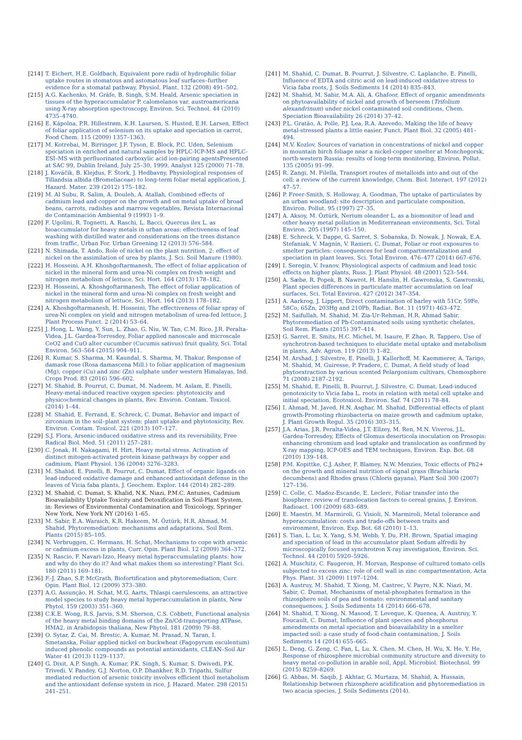[214] T. Eichert, H.E. Goldbach, Equivalent pore radii of hydrophilic foliar uptake routes in stomatous and astomatous leaf surfaces–further evidence for a stomatal pathway, Physiol. Plant. 132 (2008) 491–502.
[215] A.G. Kachenko, M. Gräfe, B. Singh, S.M. Heald, Arsenic speciation in tissues of the hyperaccumulator P. calomelanos var. austroamericana using X-ray absorption spectroscopy, Environ. Sci. Technol. 44 (2010) 4735–4740.
[216] E. Kápolna, P.R. Hillestrøm, K.H. Laursen, S. Husted, E.H. Larsen, Effect of foliar application of selenium on its uptake and speciation in carrot, Food Chem. 115 (2009) 1357–1363.
[217] M. Kotrebai, M. Birringer, J.F. Tyson, E. Block, P.C. Uden, Selenium speciation in enriched and natural samples by HPLC-ICP-MS and HPLC-ESI–MS with perfluorinated carboxylic acid ion-pairing agentsPresented at SAC 99, Dublin Ireland, July 25–30, 1999, Analyst 125 (2000) 71–78.
[218] J. Kováčik, B. Klejdus, F. Štork, J. Hedbavny, Physiological responses of Tillandsia albida (Bromeliaceae) to long-term foliar metal application, J. Hazard. Mater. 239 (2012) 175–182.
[219] M. Al Subu, R. Salim, A. Douleh, A. Atallah, Combined effects of cadmium lead and copper on the growth and on metal uptake of broad beans, carrots, radishes and marrow vegetables, Revista Internacional de Contaminación Ambiental 9 (1993) 1–9.
[220] F. Ugolini, R. Tognetti, A. Raschi, L. Bacci, Quercus ilex L. as bioaccumulator for heavy metals in urban areas: effectiveness of leaf washing with distilled water and considerations on the trees distance from traffic, Urban For. Urban Greening 12 (2013) 576–584.
[221] N. Shimada, T. Ando, Role of nickel on the plant nutrition, 2: effect of nickel on the assimilation of urea by plants, J. Sci. Soil Manure (1980).
[222] H. Hosseini, A.H. Khoshgoftarmanesh, The effect of foliar application of nickel in the mineral form and urea-Ni complex on fresh weight and nitrogen metabolism of lettuce, Sci. Hort. 164 (2013) 178–182.
[223] H. Hosseini, A. Khoshgoftarmanesh, The effect of foliar application of nickel in the mineral form and urea-Ni complex on fresh weight and nitrogen metabolism of lettuce, Sci. Hort. 164 (2013) 178–182.
[224] A. Khoshgoftarmanesh, H. Hosseini, The effectiveness of foliar spray of urea-Ni complex on yield and nitrogen metabolism of urea-fed lettuce, J. Plant Process Funct. 2 (2014) 53–64.
[225] J. Hong, L. Wang, Y. Sun, L. Zhao, G. Niu, W. Tan, C.M. Rico, J.R. Peralta-Videa, J.L. Gardea-Torresdey, Foliar applied nanoscale and microscale CeO2 and CuO alter cucumber (Cucumis sativus) fruit quality, Sci. Total Environ. 563–564 (2015) 904–911.
[226] R. Kumar, S. Sharma, M. Kaundal, S. Sharma, M. Thakur, Response of damask rose (Rosa damascena Mill.) to foliar application of magnesium (Mg), copper (Cu) and zinc (Zn) sulphate under western Himalayas, Ind. Crops Prod. 83 (2016) 596–602.
[227] M. Shahid, B. Pourrut, C. Dumat, M. Nadeem, M. Aslam, E. Pinelli, Heavy-metal-induced reactive oxygen species: phytotoxicity and physicochemical changes in plants, Rev. Environ. Contam. Toxicol. (2014) 1–44.
[228] M. Shahid, E. Ferrand, E. Schreck, C. Dumat, Behavior and impact of zirconium in the soil–plant system: plant uptake and phytotoxicity, Rev. Environ. Contam. Toxicol. 221 (2013) 107–127.
[229] S.J. Flora, Arsenic-induced oxidative stress and its reversibility, Free Radical Biol. Med. 51 (2011) 257–281.
[230] C. Jonak, H. Nakagami, H. Hirt, Heavy metal stress. Activation of distinct mitogen-activated protein kinase pathways by copper and cadmium, Plant Physiol. 136 (2004) 3276–3283.
[231] M. Shahid, E. Pinelli, B. Pourrut, C. Dumat, Effect of organic ligands on lead-induced oxidative damage and enhanced antioxidant defense in the leaves of Vicia faba plants, J. Geochem. Explor. 144 (2014) 282–289.
[232] M. Shahid, C. Dumat, S. Khalid, N.K. Niazi, P.M.C. Antunes, Cadmium Bioavailability Uptake Toxicity and Detoxification in Soil-Plant System, in: Reviews of Environmental Contamination and Toxicology, Springer New York, New York NY (2016) 1–65.
[233] M. Sabir, E.A. Waraich, K.R. Hakeem, M. Öztürk, H.R. Ahmad, M. Shahid, Phytoremediation: mechanisms and adaptations, Soil Rem. Plants (2015) 85–105.
[234] N. Verbruggen, C. Hermans, H. Schat, Mechanisms to cope with arsenic or cadmium excess in plants, Curr. Opin. Plant Biol. 12 (2009) 364–372.
[235] N. Rascio, F. Navari-Izzo, Heavy metal hyperaccumulating plants: how and why do they do it? And what makes them so interesting? Plant Sci. 180 (2011) 169–181.
[236] F.-J. Zhao, S.P. McGrath, Biofortification and phytoremediation, Curr. Opin. Plant Biol. 12 (2009) 373–380.
[237] A.G. Assunção, H. Schat, M.G. Aarts, Thlaspi caerulescens, an attractive model species to study heavy metal hyperaccumulation in plants, New Phytol. 159 (2003) 351–360.
[238] C.K.E. Wong, R.S. Jarvis, S.M. Sherson, C.S. Cobbett, Functional analysis of the heavy metal binding domains of the Zn/Cd-transporting ATPase, HMA2, in Arabidopsis thaliana, New Phytol. 181 (2009) 79–88.
[239] O. Sytar, Z. Cai, M. Brestic, A. Kumar, M. Prasad, N. Taran, I. Smetanska, Foliar applied nickel on buckwheat (Fagopyrum esculentum) induced phenolic compounds as potential antioxidants, CLEAN–Soil Air Water 41 (2013) 1129–1137.
[240] G. Dixit, A.P. Singh, A. Kumar, P.K. Singh, S. Kumar, S. Dwivedi, P.K. Trivedi, V. Pandey, G.J. Norton, O.P. Dhankher, R.D. Tripathi, Sulfur mediated reduction of arsenic toxicity involves efficient thiol metabolism and the antioxidant defense system in rice, J. Hazard. Mater. 298 (2015) 241–251.
[241] M. Shahid, C. Dumat, B. Pourrut, J. Silvestre, C. Laplanche, E. Pinelli, Influence of EDTA and citric acid on lead-induced oxidative stress to Vicia faba roots, J. Soils Sediments 14 (2014) 835–843.
[242] M. Shahid, M. Sabir, M.A. Ali, A. Ghafoor, Effect of organic amendments on phytoavailability of nickel and growth of berseem (Trifolium alexandrinum) under nickel contaminated soil conditions, Chem. Speciation Bioavailability 26 (2014) 37–42.
[243] P.L. Gratão, A. Polle, P.J. Lea, R.A. Azevedo, Making the life of heavy metal-stressed plants a little easier, Funct. Plant Biol. 32 (2005) 481–494.
[244] M.V. Kozlov, Sources of variation in concentrations of nickel and copper in mountain birch foliage near a nickel-copper smelter at Monchegorsk, north-western Russia: results of long-term monitoring, Environ. Pollut. 135 (2005) 91–99.
[245] R. Zangi, M. Filella, Transport routes of metalloids into and out of the cell: a review of the current knowledge, Chem. Biol. Interact. 197 (2012) 47–57.
[246] P. Freer-Smith, S. Holloway, A. Goodman, The uptake of particulates by an urban woodland: site description and particulate composition, Environ. Pollut. 95 (1997) 27–35.
[247] A. Aksoy, M. Öztürk, Nerium oleander L. as a biomonitor of lead and other heavy metal pollution in Mediterranean environments, Sci. Total Environ. 205 (1997) 145–150.
[248] E. Schreck, V. Dappe, G. Sarret, S. Sobanska, D. Nowak, J. Nowak, E.A. Stefaniak, V. Magnin, V. Ranieri, C. Dumat, Foliar or root exposures to smelter particles: consequences for lead compartmentalization and speciation in plant leaves, Sci. Total Environ. 476–477 (2014) 667–676.
[249] I. Seregin, V. Ivanov, Physiological aspects of cadmium and lead toxic effects on higher plants, Russ. J. Plant Physiol. 48 (2001) 523–544.
[250] A. Sæbø, R. Popek, B. Nawrot, H. Hanslin, H. Gawronska, S. Gawronski, Plant species differences in particulate matter accumulation on leaf surfaces, Sci. Total Environ. 427 (2012) 347–354.
[251] A. Aarkrog, J. Lippert, Direct contamination of barley with 51Cr, 59Fe, 58Co, 65Zn, 203Hg and 210Pb, Radiat. Bot. 11 (1971) 463–472.
[252] M. Saifullah, M. Shahid, M. Zia-Ur-Rehman, H.R. Ahmad Sabir, Phytoremediation of Pb-Contaminated soils using synthetic chelates, Soil Rem. Plants (2015) 397–414.
[253] G. Sarret, E. Smits, H.C. Michel, M. Isaure, F. Zhao, R. Tappero, Use of synchrotron-based techniques to elucidate metal uptake and metabolism in plants, Adv. Agron. 119 (2013) 1–82.
[254] M. Arshad, J. Silvestre, E. Pinelli, J. Kallerhoff, M. Kaemmerer, A. Tarigo, M. Shahid, M. Guiresse, P. Pradere, C. Dumat, A field study of lead phytoextraction by various scented Pelargonium cultivars, Chemosphere 71 (2008) 2187–2192.
[255] M. Shahid, E. Pinelli, B. Pourrut, J. Silvestre, C. Dumat, Lead-induced genotoxicity to Vicia faba L. roots in relation with metal cell uptake and initial speciation, Ecotoxicol. Environ. Saf. 74 (2011) 78–84.
[256] I. Ahmad, M. Javed, H.N. Asghar, M. Shahid, Differential effects of plant growth-Promoting rhizobacteria on maize growth and cadmium uptake, J. Plant Growth Regul. 35 (2016) 303–315.
[257] J.A. Arias, J.R. Peralta-Videa, J.T. Ellzey, M. Ren, M.N. Viveros, J.L. Gardea-Torresdey, Effects of Glomus deserticola inoculation on Prosopis: enhancing chromium and lead uptake and translocation as confirmed by X-ray mapping, ICP-OES and TEM techniques, Environ. Exp. Bot. 68 (2010) 139–148.
[258] P.M. Kopittke, C.J. Asher, F. Blamey, N.W. Menzies, Toxic effects of Pb2+ on the growth and mineral nutrition of signal grass (Brachiaria decumbens) and Rhodes grass (Chloris gayana), Plant Soil 300 (2007) 127–136.
[259] C. Colle, C. Madoz-Escande, E. Leclerc, Foliar transfer into the biosphere: review of translocation factors to cereal grains, J. Environ. Radioact. 100 (2009) 683–689.
[260] E. Maestri, M. Marmiroli, G. Visioli, N. Marmiroli, Metal tolerance and hyperaccumulation: costs and trade-offs between traits and environment, Environ. Exp. Bot. 68 (2010) 1–13.
[261] S. Tian, L. Lu, X. Yang, S.M. Webb, Y. Du, P.H. Brown, Spatial imaging and speciation of lead in the accumulator plant Sedum alfredii by microscopically focused synchrotron X-ray investigation, Environ. Sci. Technol. 44 (2010) 5920–5926.
[262] A. Muschitz, C. Faugeron, H. Morvan, Response of cultured tomato cells subjected to excess zinc: role of cell wall in zinc compartmentation, Acta Phys. Plant. 31 (2009) 1197–1204.
[263] A. Austruy, M. Shahid, T. Xiong, M. Castrec, V. Payre, N.K. Niazi, M. Sabir, C. Dumat, Mechanisms of metal-phosphates formation in the rhizosphere soils of pea and tomato: environmental and sanitary consequences, J. Soils Sediments 14 (2014) 666–678.
[264] M. Shahid, T. Xiong, N. Masood, T. Leveque, K. Quenea, A. Austruy, Y. Foucault, C. Dumat, Influence of plant species and phosphorus amendments on metal speciation and bioavailability in a smelter impacted soil: a case study of food-chain contamination, J. Soils Sediments 14 (2014) 655–665.
[265] L. Deng, G. Zeng, C. Fan, L. Lu, X. Chen, M. Chen, H. Wu, X. He, Y. He, Response of rhizosphere microbial community structure and diversity to heavy metal co-pollution in arable soil, Appl. Microbiol. Biotechnol. 99 (2015) 8259–8269.
[266] G. Abbas, M. Saqib, J. Akhtar, G. Murtaza, M. Shahid, A. Hussain, Relationship between rhizosphere acidification and phytoremediation in two acacia species, J. Soils Sediments (2014).